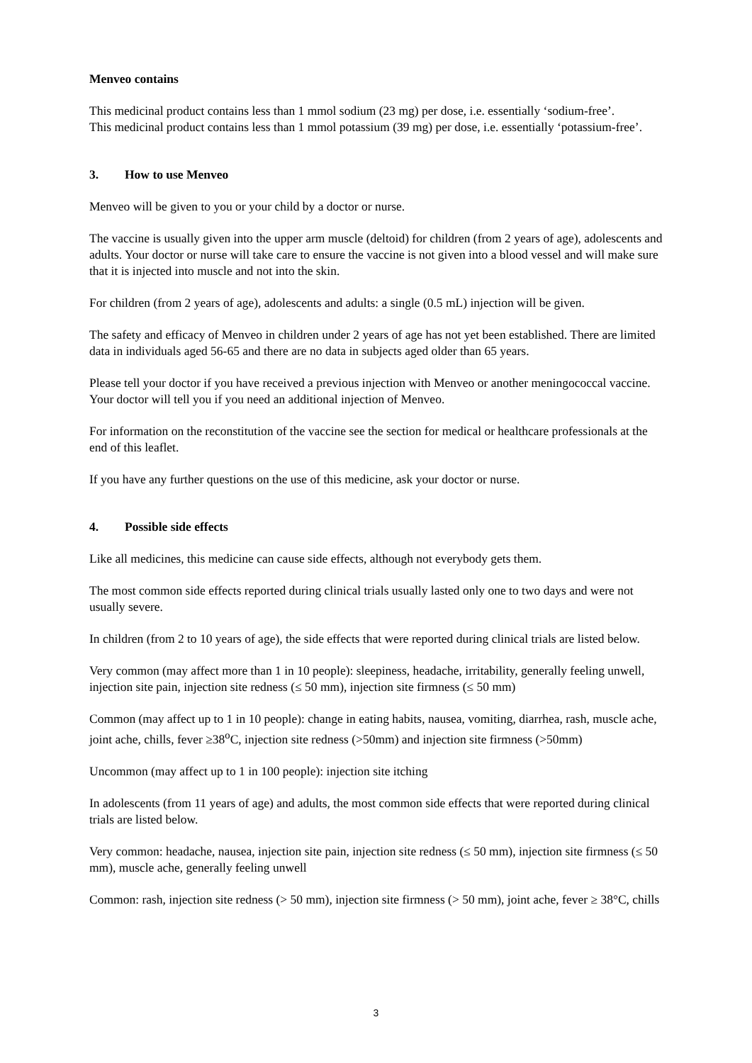Menveo contains
This medicinal product contains less than 1 mmol sodium (23 mg) per dose, i.e. essentially ‘sodium-free’.
This medicinal product contains less than 1 mmol potassium (39 mg) per dose, i.e. essentially ‘potassium-free’.
3. How to use Menveo
Menveo will be given to you or your child by a doctor or nurse.
The vaccine is usually given into the upper arm muscle (deltoid) for children (from 2 years of age), adolescents and adults. Your doctor or nurse will take care to ensure the vaccine is not given into a blood vessel and will make sure that it is injected into muscle and not into the skin.
For children (from 2 years of age), adolescents and adults: a single (0.5 mL) injection will be given.
The safety and efficacy of Menveo in children under 2 years of age has not yet been established. There are limited data in individuals aged 56-65 and there are no data in subjects aged older than 65 years.
Please tell your doctor if you have received a previous injection with Menveo or another meningococcal vaccine. Your doctor will tell you if you need an additional injection of Menveo.
For information on the reconstitution of the vaccine see the section for medical or healthcare professionals at the end of this leaflet.
If you have any further questions on the use of this medicine, ask your doctor or nurse.
4. Possible side effects
Like all medicines, this medicine can cause side effects, although not everybody gets them.
The most common side effects reported during clinical trials usually lasted only one to two days and were not usually severe.
In children (from 2 to 10 years of age), the side effects that were reported during clinical trials are listed below.
Very common (may affect more than 1 in 10 people): sleepiness, headache, irritability, generally feeling unwell, injection site pain, injection site redness (≤ 50 mm), injection site firmness (≤ 50 mm)
Common (may affect up to 1 in 10 people): change in eating habits, nausea, vomiting, diarrhea, rash, muscle ache, joint ache, chills, fever ≥38<sup>o</sup>C, injection site redness (>50mm) and injection site firmness (>50mm)
Uncommon (may affect up to 1 in 100 people): injection site itching
In adolescents (from 11 years of age) and adults, the most common side effects that were reported during clinical trials are listed below.
Very common: headache, nausea, injection site pain, injection site redness (≤ 50 mm), injection site firmness (≤ 50 mm), muscle ache, generally feeling unwell
Common: rash, injection site redness (> 50 mm), injection site firmness (> 50 mm), joint ache, fever ≥ 38°C, chills
3